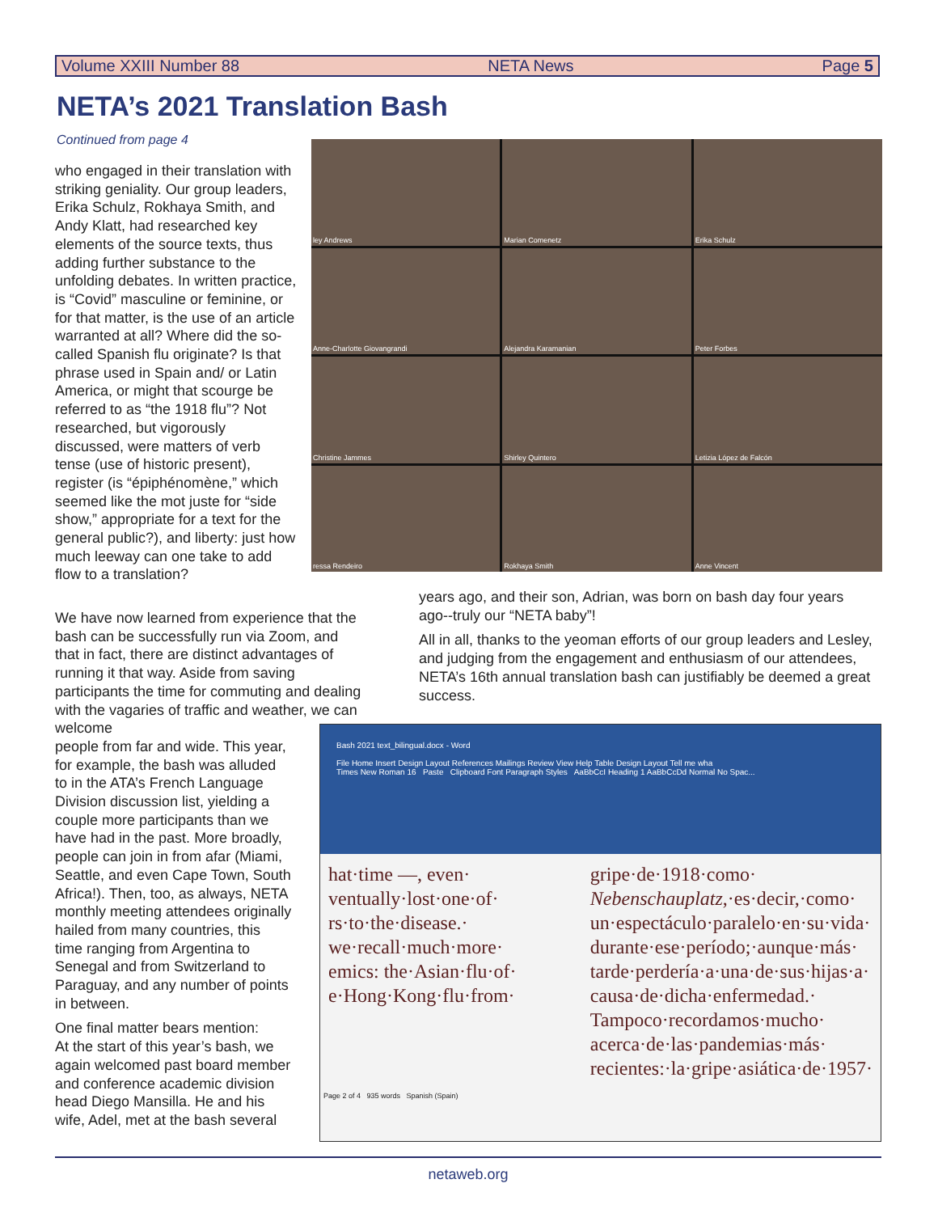Volume XXIII Number 88 NETA News Page 5
NETA’s 2021 Translation Bash
Continued from page 4
ley Andrews
Marian Comenetz
Erika Schulz
Anne-Charlotte Giovangrandi
Alejandra Karamanian
Peter Forbes
Christine Jammes
Shirley Quintero
Letizia López de Falcón
ressa Rendeiro
Rokhaya Smith
Anne Vincent
who engaged in their translation with striking geniality. Our group leaders, Erika Schulz, Rokhaya Smith, and Andy Klatt, had researched key elements of the source texts, thus adding further substance to the unfolding debates. In written practice, is “Covid” masculine or feminine, or for that matter, is the use of an article warranted at all? Where did the so-called Spanish flu originate? Is that phrase used in Spain and/ or Latin America, or might that scourge be referred to as “the 1918 flu”? Not researched, but vigorously discussed, were matters of verb tense (use of historic present), register (is “épiphénomène,” which seemed like the mot juste for “side show,” appropriate for a text for the general public?), and liberty: just how much leeway can one take to add flow to a translation?
We have now learned from experience that the bash can be successfully run via Zoom, and that in fact, there are distinct advantages of running it that way. Aside from saving participants the time for commuting and dealing with the vagaries of traffic and weather, we can welcome
people from far and wide. This year,
for example, the bash was alluded
to in the ATA’s French Language
Division discussion list, yielding a
couple more participants than we
have had in the past. More broadly,
people can join in from afar (Miami,
Seattle, and even Cape Town, South
Africa!). Then, too, as always, NETA
monthly meeting attendees originally
hailed from many countries, this
time ranging from Argentina to
Senegal and from Switzerland to
Paraguay, and any number of points
in between.
One final matter bears mention:
At the start of this year’s bash, we
again welcomed past board member
and conference academic division
head Diego Mansilla. He and his
wife, Adel, met at the bash several
years ago, and their son, Adrian, was born on bash day four years ago--truly our “NETA baby”!
All in all, thanks to the yeoman efforts of our group leaders and Lesley, and judging from the engagement and enthusiasm of our attendees, NETA’s 16th annual translation bash can justifiably be deemed a great success.
Bash 2021 text_bilingual.docx - Word
File Home Insert Design Layout References Mailings Review View Help Table Design Layout Tell me wha
Times New Roman 16 Paste Clipboard Font Paragraph Styles AaBbCcI Heading 1 AaBbCcDd Normal No Spac...
hat·time —, even·
ventually·lost·one·of·
rs·to·the·disease.·
we·recall·much·more·
emics: the·Asian·flu·of·
e·Hong·Kong·flu·from·
gripe·de·1918·como·
Nebenschauplatz,·es·decir,·como·
un·espectáculo·paralelo·en·su·vida·
durante·ese·período;·aunque·más·
tarde·perdería·a·una·de·sus·hijas·a·
causa·de·dicha·enfermedad.·
Tampoco·recordamos·mucho·
acerca·de·las·pandemias·más·
recientes:·la·gripe·asiática·de·1957·
Page 2 of 4 935 words Spanish (Spain)
netaweb.org